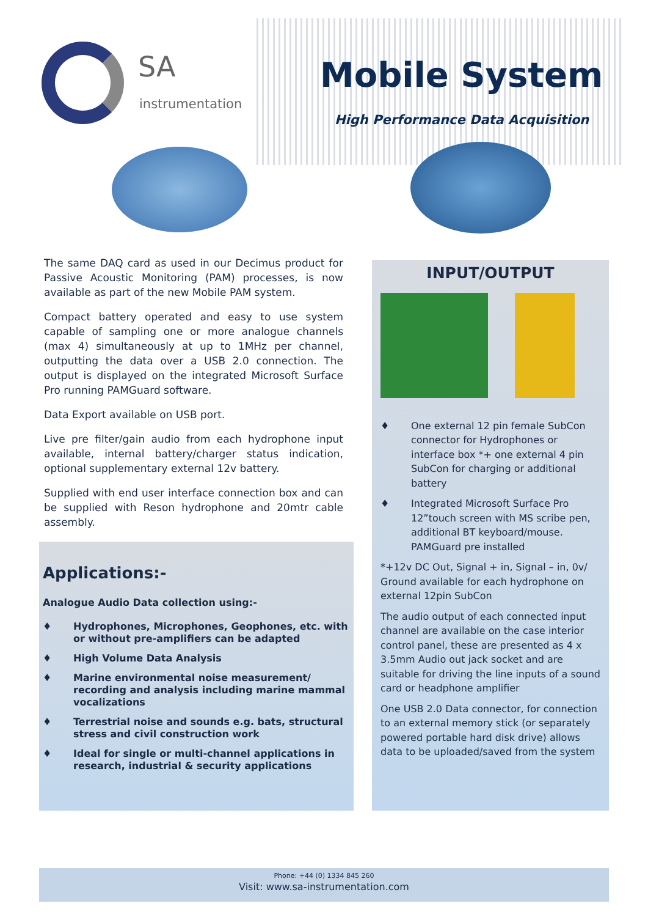SA
instrumentation
Mobile System
High Performance Data Acquisition
The same DAQ card as used in our Decimus product for Passive Acoustic Monitoring (PAM) processes, is now available as part of the new Mobile PAM system.
Compact battery operated and easy to use system capable of sampling one or more analogue channels (max 4) simultaneously at up to 1MHz per channel, outputting the data over a USB 2.0 connection. The output is displayed on the integrated Microsoft Surface Pro running PAMGuard software.
Data Export available on USB port.
Live pre filter/gain audio from each hydrophone input available, internal battery/charger status indication, optional supplementary external 12v battery.
Supplied with end user interface connection box and can be supplied with Reson hydrophone and 20mtr cable assembly.
Applications:-
Analogue Audio Data collection using:-
♦ Hydrophones, Microphones, Geophones, etc. with or without pre-amplifiers can be adapted
♦ High Volume Data Analysis
♦ Marine environmental noise measurement/ recording and analysis including marine mammal vocalizations
♦ Terrestrial noise and sounds e.g. bats, structural stress and civil construction work
♦ Ideal for single or multi-channel applications in research, industrial & security applications
INPUT/OUTPUT
♦ One external 12 pin female SubCon connector for Hydrophones or interface box *+ one external 4 pin SubCon for charging or additional battery
♦ Integrated Microsoft Surface Pro 12”touch screen with MS scribe pen, additional BT keyboard/mouse. PAMGuard pre installed
*+12v DC Out, Signal + in, Signal – in, 0v/ Ground available for each hydrophone on external 12pin SubCon
The audio output of each connected input channel are available on the case interior control panel, these are presented as 4 x 3.5mm Audio out jack socket and are suitable for driving the line inputs of a sound card or headphone amplifier
One USB 2.0 Data connector, for connection to an external memory stick (or separately powered portable hard disk drive) allows data to be uploaded/saved from the system
Phone: +44 (0) 1334 845 260
Visit: www.sa-instrumentation.com